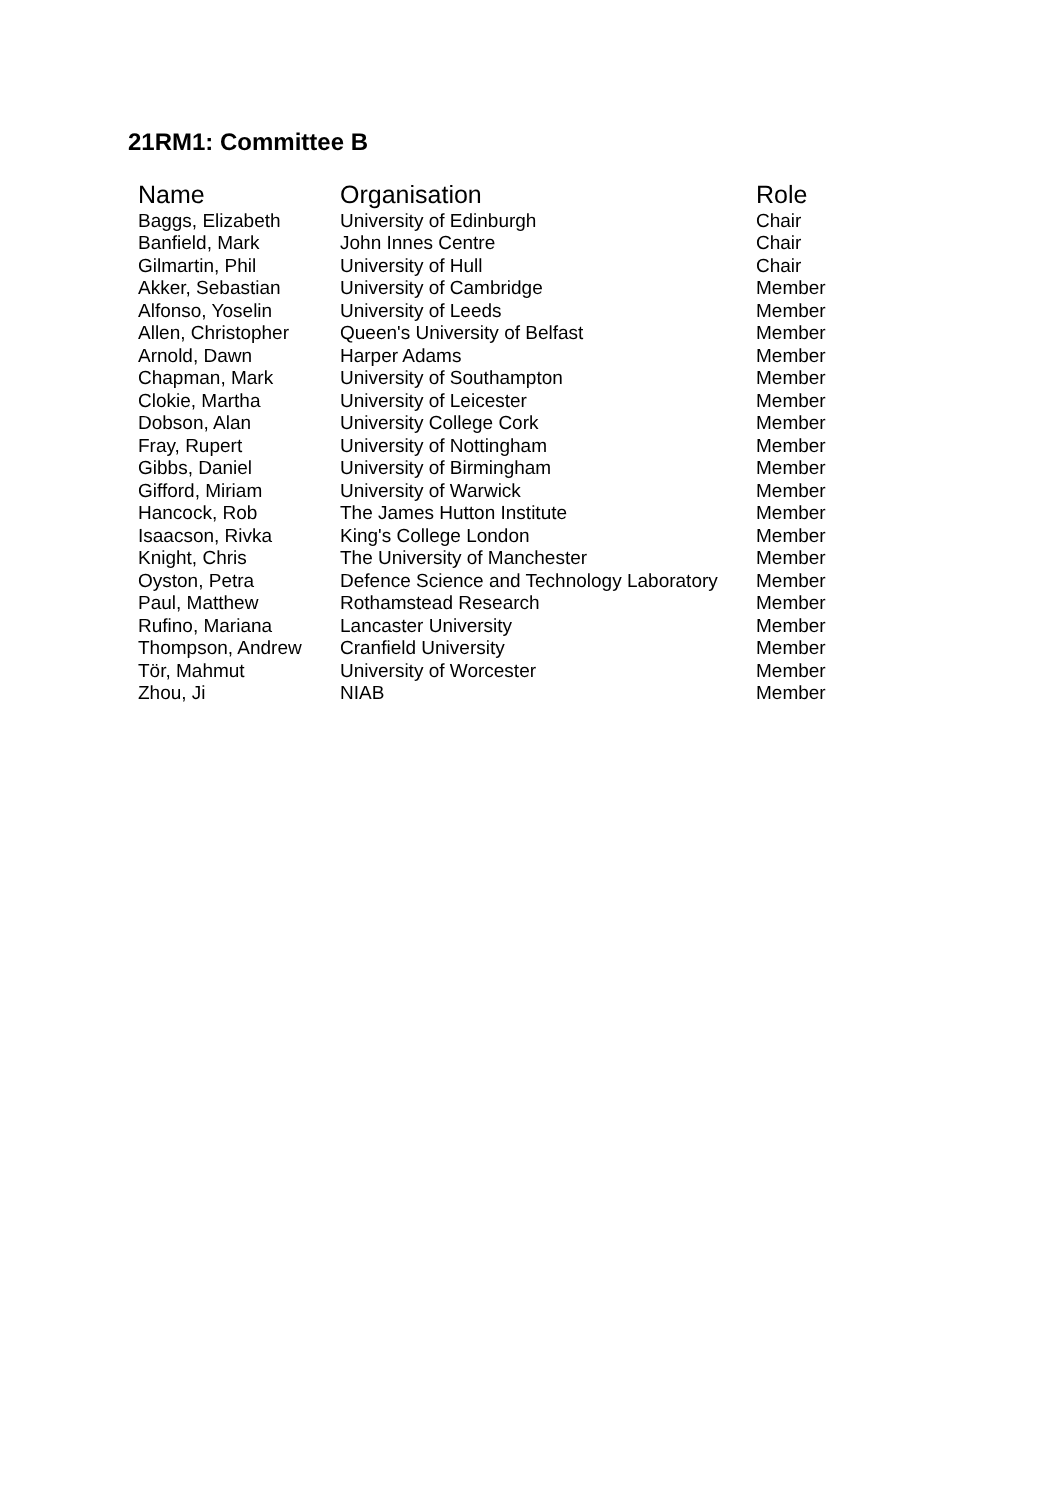21RM1: Committee B
| Name | Organisation | Role |
| --- | --- | --- |
| Baggs, Elizabeth | University of Edinburgh | Chair |
| Banfield, Mark | John Innes Centre | Chair |
| Gilmartin, Phil | University of Hull | Chair |
| Akker, Sebastian | University of Cambridge | Member |
| Alfonso, Yoselin | University of Leeds | Member |
| Allen, Christopher | Queen's University of Belfast | Member |
| Arnold, Dawn | Harper Adams | Member |
| Chapman, Mark | University of Southampton | Member |
| Clokie, Martha | University of Leicester | Member |
| Dobson, Alan | University College Cork | Member |
| Fray, Rupert | University of Nottingham | Member |
| Gibbs, Daniel | University of Birmingham | Member |
| Gifford, Miriam | University of Warwick | Member |
| Hancock, Rob | The James Hutton Institute | Member |
| Isaacson, Rivka | King's College London | Member |
| Knight, Chris | The University of Manchester | Member |
| Oyston, Petra | Defence Science and Technology Laboratory | Member |
| Paul, Matthew | Rothamstead Research | Member |
| Rufino, Mariana | Lancaster University | Member |
| Thompson, Andrew | Cranfield University | Member |
| Tör, Mahmut | University of Worcester | Member |
| Zhou, Ji | NIAB | Member |